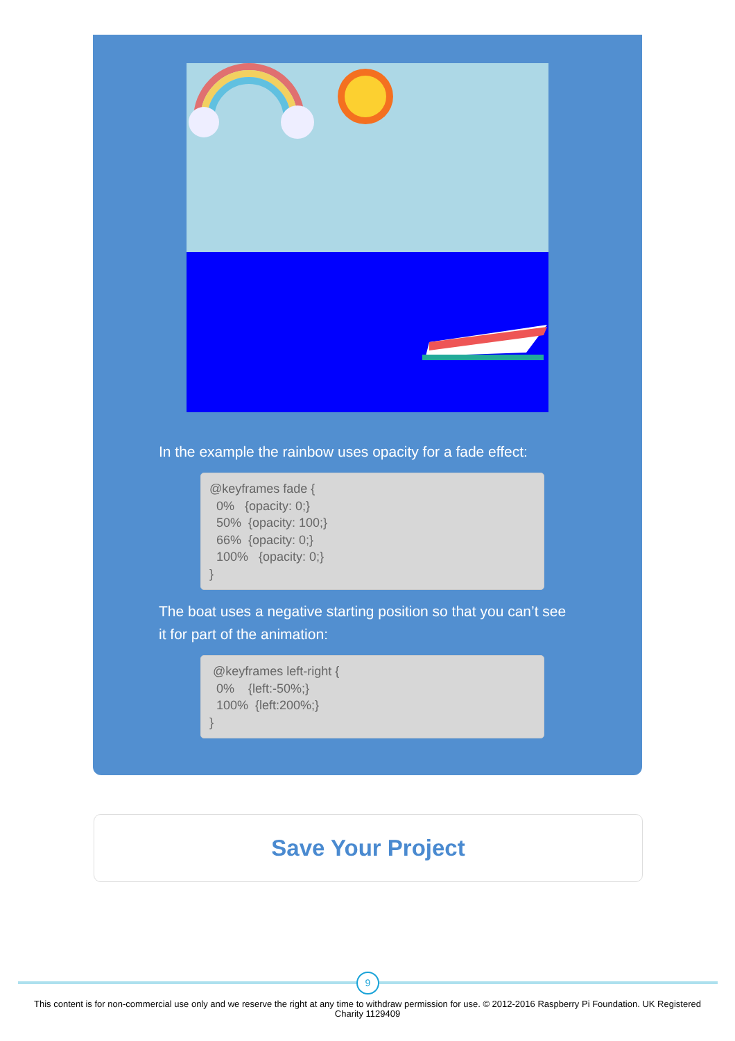In the example the rainbow uses opacity for a fade effect:
@keyframes fade { 0% {opacity: 0;} 50% {opacity: 100;} 66% {opacity: 0;} 100% {opacity: 0;} }
The boat uses a negative starting position so that you can’t see it for part of the animation:
@keyframes left-right { 0% {left:-50%;} 100% {left:200%;} }
Save Your Project
9
This content is for non-commercial use only and we reserve the right at any time to withdraw permission for use. © 2012-2016 Raspberry Pi Foundation. UK Registered Charity 1129409